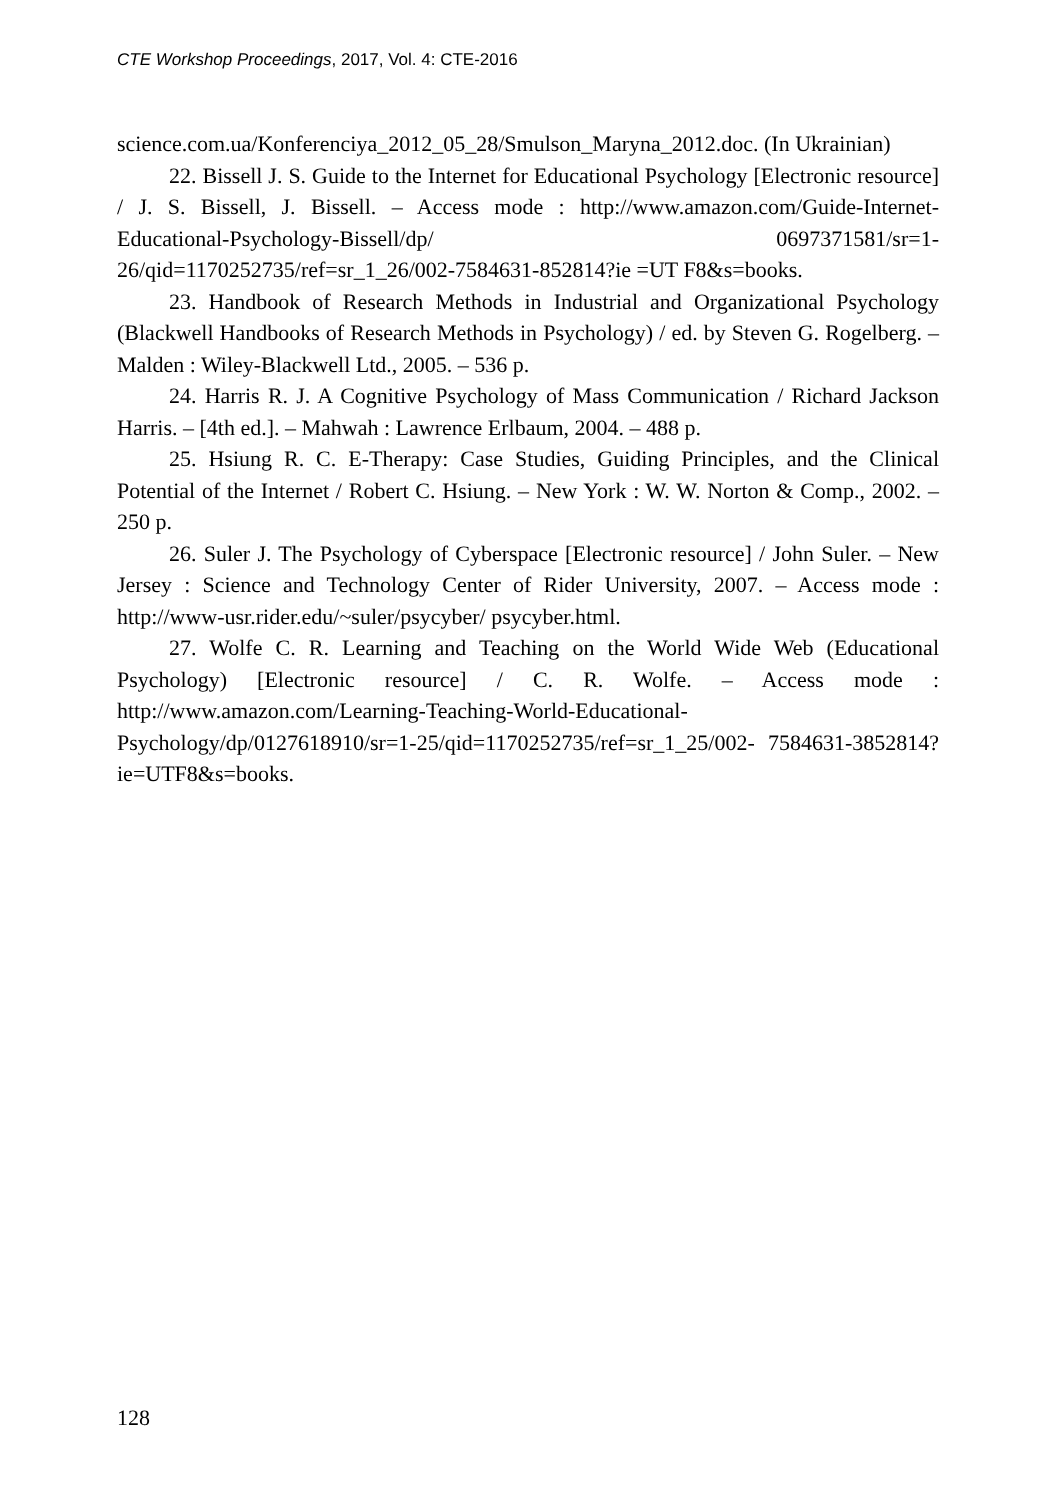CTE Workshop Proceedings, 2017, Vol. 4: CTE-2016
science.com.ua/Konferenciya_2012_05_28/Smulson_Maryna_2012.doc. (In Ukrainian)
22. Bissell J. S. Guide to the Internet for Educational Psychology [Electronic resource] / J. S. Bissell, J. Bissell. – Access mode : http://www.amazon.com/Guide-Internet-Educational-Psychology-Bissell/dp/ 0697371581/sr=1-26/qid=1170252735/ref=sr_1_26/002-7584631-852814?ie =UT F8&s=books.
23. Handbook of Research Methods in Industrial and Organizational Psychology (Blackwell Handbooks of Research Methods in Psychology) / ed. by Steven G. Rogelberg. – Malden : Wiley-Blackwell Ltd., 2005. – 536 p.
24. Harris R. J. A Cognitive Psychology of Mass Communication / Richard Jackson Harris. – [4th ed.]. – Mahwah : Lawrence Erlbaum, 2004. – 488 p.
25. Hsiung R. C. E-Therapy: Case Studies, Guiding Principles, and the Clinical Potential of the Internet / Robert C. Hsiung. – New York : W. W. Norton & Comp., 2002. – 250 p.
26. Suler J. The Psychology of Cyberspace [Electronic resource] / John Suler. – New Jersey : Science and Technology Center of Rider University, 2007. – Access mode : http://www-usr.rider.edu/~suler/psycyber/ psycyber.html.
27. Wolfe C. R. Learning and Teaching on the World Wide Web (Educational Psychology) [Electronic resource] / C. R. Wolfe. – Access mode : http://www.amazon.com/Learning-Teaching-World-Educational-Psychology/dp/0127618910/sr=1-25/qid=1170252735/ref=sr_1_25/002- 7584631-3852814?ie=UTF8&s=books.
128